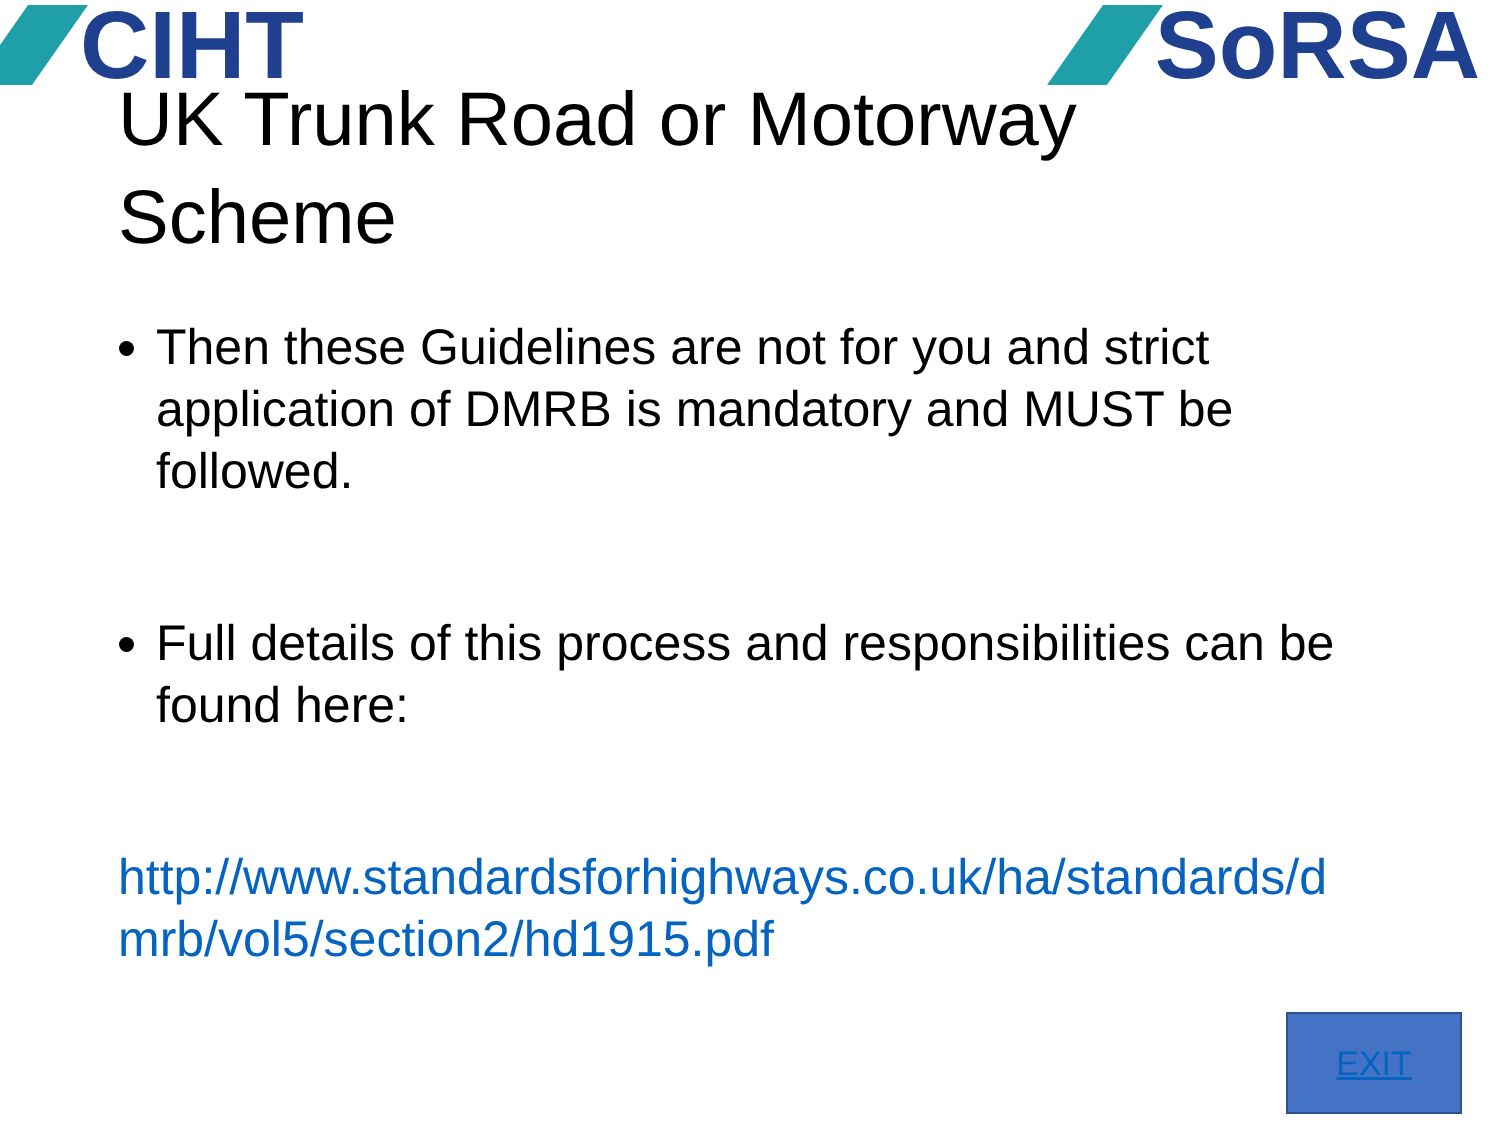CIHT SoRSA
UK Trunk Road or Motorway
Scheme
Then these Guidelines are not for you and strict application of DMRB is mandatory and MUST be followed.
Full details of this process and responsibilities can be found here:
http://www.standardsforhighways.co.uk/ha/standards/dmrb/vol5/section2/hd1915.pdf
EXIT